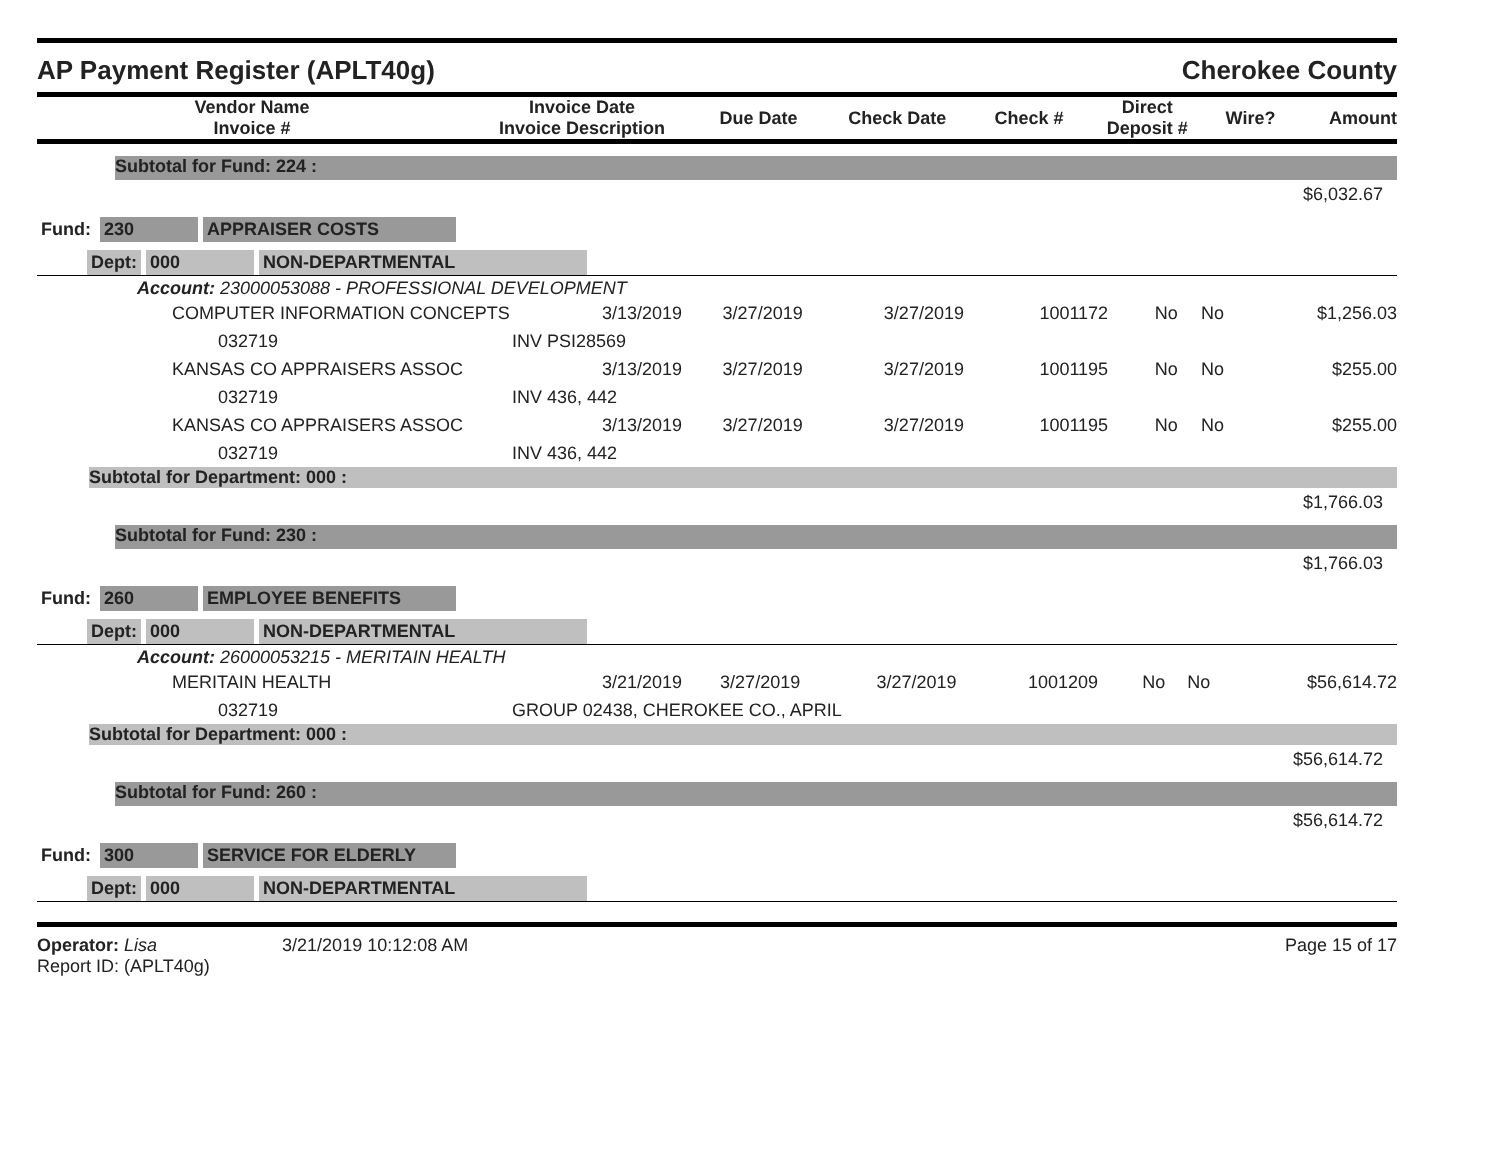AP Payment Register (APLT40g) Cherokee County
| Vendor Name Invoice # | Invoice Date Invoice Description | Due Date | Check Date | Check # | Direct Deposit # | Wire? | Amount |
| --- | --- | --- | --- | --- | --- | --- | --- |
Subtotal for Fund: 224 :
$6,032.67
Fund: 230 APPRAISER COSTS
Dept: 000 NON-DEPARTMENTAL
Account: 23000053088 - PROFESSIONAL DEVELOPMENT
| | COMPUTER INFORMATION CONCEPTS | 3/13/2019 | 3/27/2019 | 3/27/2019 | 1001172 | No | No | $1,256.03 |
| | 032719 | INV PSI28569 | | | | | | |
| | KANSAS CO APPRAISERS ASSOC | 3/13/2019 | 3/27/2019 | 3/27/2019 | 1001195 | No | No | $255.00 |
| | 032719 | INV 436, 442 | | | | | | |
| | KANSAS CO APPRAISERS ASSOC | 3/13/2019 | 3/27/2019 | 3/27/2019 | 1001195 | No | No | $255.00 |
| | 032719 | INV 436, 442 | | | | | | |
Subtotal for Department: 000 :
$1,766.03
Subtotal for Fund: 230 :
$1,766.03
Fund: 260 EMPLOYEE BENEFITS
Dept: 000 NON-DEPARTMENTAL
Account: 26000053215 - MERITAIN HEALTH
| | MERITAIN HEALTH | 3/21/2019 | 3/27/2019 | 3/27/2019 | 1001209 | No | No | $56,614.72 |
| | 032719 | GROUP 02438, CHEROKEE CO., APRIL | | | | | | |
Subtotal for Department: 000 :
$56,614.72
Subtotal for Fund: 260 :
$56,614.72
Fund: 300 SERVICE FOR ELDERLY
Dept: 000 NON-DEPARTMENTAL
Operator: Lisa 3/21/2019 10:12:08 AM
Report ID: (APLT40g)
Page 15 of 17